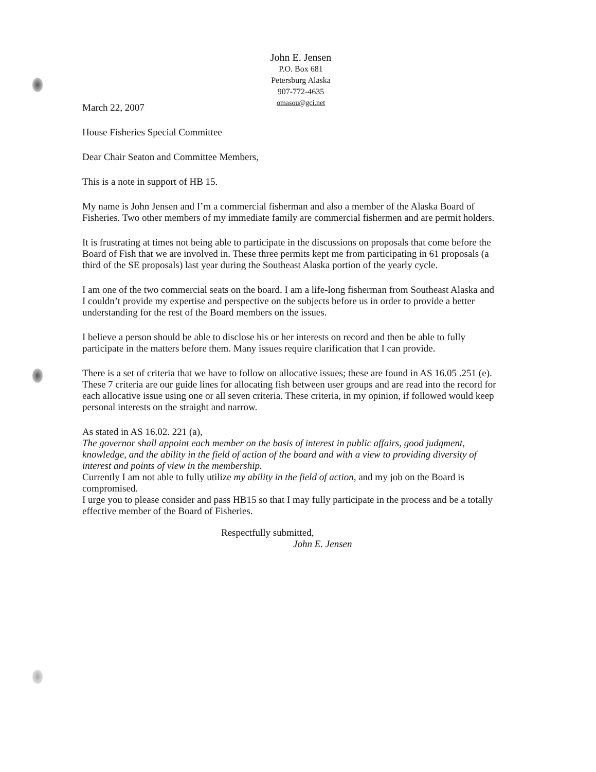John E. Jensen
P.O. Box 681
Petersburg Alaska
907-772-4635
omasou@gci.net
March 22, 2007
House Fisheries Special Committee
Dear Chair Seaton and Committee Members,
This is a note in support of HB 15.
My name is John Jensen and I’m a commercial fisherman and also a member of the Alaska Board of Fisheries. Two other members of my immediate family are commercial fishermen and are permit holders.
It is frustrating at times not being able to participate in the discussions on proposals that come before the Board of Fish that we are involved in. These three permits kept me from participating in 61 proposals (a third of the SE proposals) last year during the Southeast Alaska portion of the yearly cycle.
I am one of the two commercial seats on the board. I am a life-long fisherman from Southeast Alaska and I couldn’t provide my expertise and perspective on the subjects before us in order to provide a better understanding for the rest of the Board members on the issues.
I believe a person should be able to disclose his or her interests on record and then be able to fully participate in the matters before them. Many issues require clarification that I can provide.
There is a set of criteria that we have to follow on allocative issues; these are found in AS 16.05 .251 (e). These 7 criteria are our guide lines for allocating fish between user groups and are read into the record for each allocative issue using one or all seven criteria. These criteria, in my opinion, if followed would keep personal interests on the straight and narrow.
As stated in AS 16.02. 221 (a),
The governor shall appoint each member on the basis of interest in public affairs, good judgment, knowledge, and the ability in the field of action of the board and with a view to providing diversity of interest and points of view in the membership.
Currently I am not able to fully utilize my ability in the field of action, and my job on the Board is compromised.
I urge you to please consider and pass HB15 so that I may fully participate in the process and be a totally effective member of the Board of Fisheries.
Respectfully submitted,
John E. Jensen